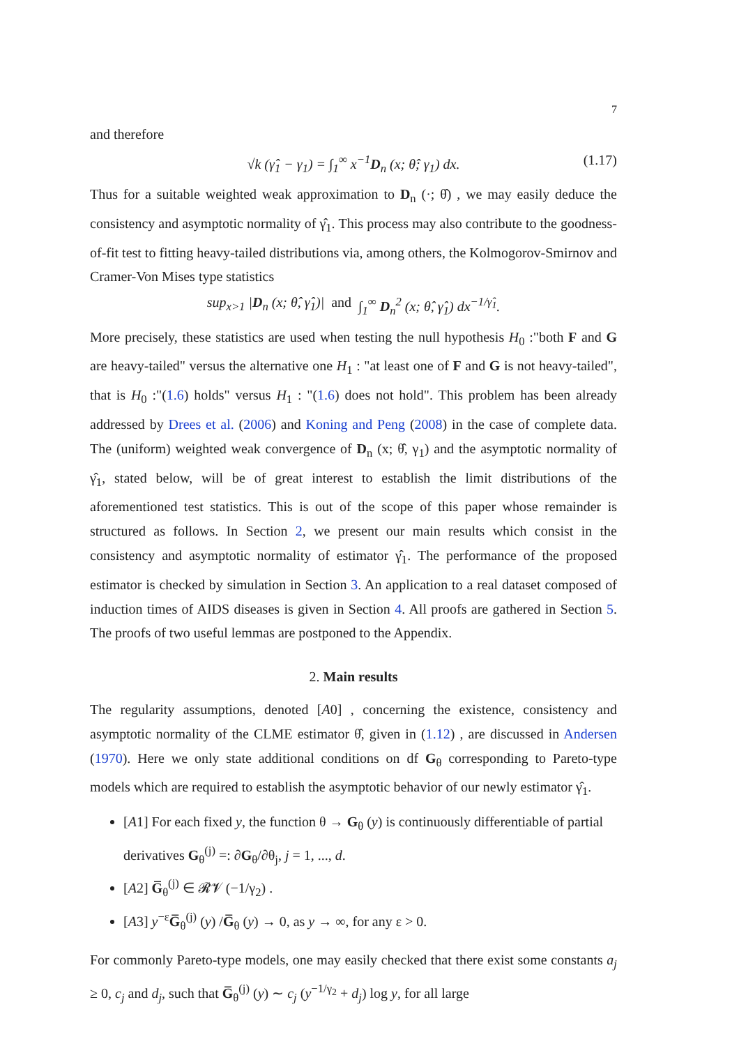7
and therefore
√k (γ̂<sub>1</sub> − γ<sub>1</sub>) = ∫<sub>1</sub><sup>∞</sup> x<sup>−1</sup>D<sub>n</sub> (x; θ̂; γ<sub>1</sub>) dx. (1.17)
Thus for a suitable weighted weak approximation to D<sub>n</sub> (·; θ̂) , we may easily deduce the consistency and asymptotic normality of γ̂<sub>1</sub>. This process may also contribute to the goodness-of-fit test to fitting heavy-tailed distributions via, among others, the Kolmogorov-Smirnov and Cramer-Von Mises type statistics
sup<sub>x>1</sub> |D<sub>n</sub> (x; θ̂, γ̂<sub>1</sub>)| and ∫<sub>1</sub><sup>∞</sup> D<sub>n</sub><sup>2</sup> (x; θ̂, γ̂<sub>1</sub>) dx<sup>−1/γ̂<sub>1</sub></sup>.
More precisely, these statistics are used when testing the null hypothesis H<sub>0</sub> :"both F and G are heavy-tailed" versus the alternative one H<sub>1</sub> : "at least one of F and G is not heavy-tailed", that is H<sub>0</sub> :"(1.6) holds" versus H<sub>1</sub> : "(1.6) does not hold". This problem has been already addressed by Drees et al. (2006) and Koning and Peng (2008) in the case of complete data. The (uniform) weighted weak convergence of D<sub>n</sub> (x; θ̂, γ<sub>1</sub>) and the asymptotic normality of γ̂<sub>1</sub>, stated below, will be of great interest to establish the limit distributions of the aforementioned test statistics. This is out of the scope of this paper whose remainder is structured as follows. In Section 2, we present our main results which consist in the consistency and asymptotic normality of estimator γ̂<sub>1</sub>. The performance of the proposed estimator is checked by simulation in Section 3. An application to a real dataset composed of induction times of AIDS diseases is given in Section 4. All proofs are gathered in Section 5. The proofs of two useful lemmas are postponed to the Appendix.
2. Main results
The regularity assumptions, denoted [A0] , concerning the existence, consistency and asymptotic normality of the CLME estimator θ̂, given in (1.12) , are discussed in Andersen (1970). Here we only state additional conditions on df G<sub>θ</sub> corresponding to Pareto-type models which are required to establish the asymptotic behavior of our newly estimator γ̂<sub>1</sub>.
[A1] For each fixed y, the function θ → G<sub>θ</sub> (y) is continuously differentiable of partial derivatives G<sub>θ</sub><sup>(j)</sup> =: ∂G<sub>θ</sub>/∂θ<sub>j</sub>, j = 1, ..., d.
[A2] G̅<sub>θ</sub><sup>(j)</sup> ∈ 𝓡𝓥 (−1/γ<sub>2</sub>) .
[A3] y<sup>−ε</sup>G̅<sub>θ</sub><sup>(j)</sup> (y) /G̅<sub>θ</sub> (y) → 0, as y → ∞, for any ε > 0.
For commonly Pareto-type models, one may easily checked that there exist some constants a<sub>j</sub> ≥ 0, c<sub>j</sub> and d<sub>j</sub>, such that G̅<sub>θ</sub><sup>(j)</sup> (y) ∼ c<sub>j</sub> (y<sup>−1/γ<sub>2</sub></sup> + d<sub>j</sub>) log y, for all large